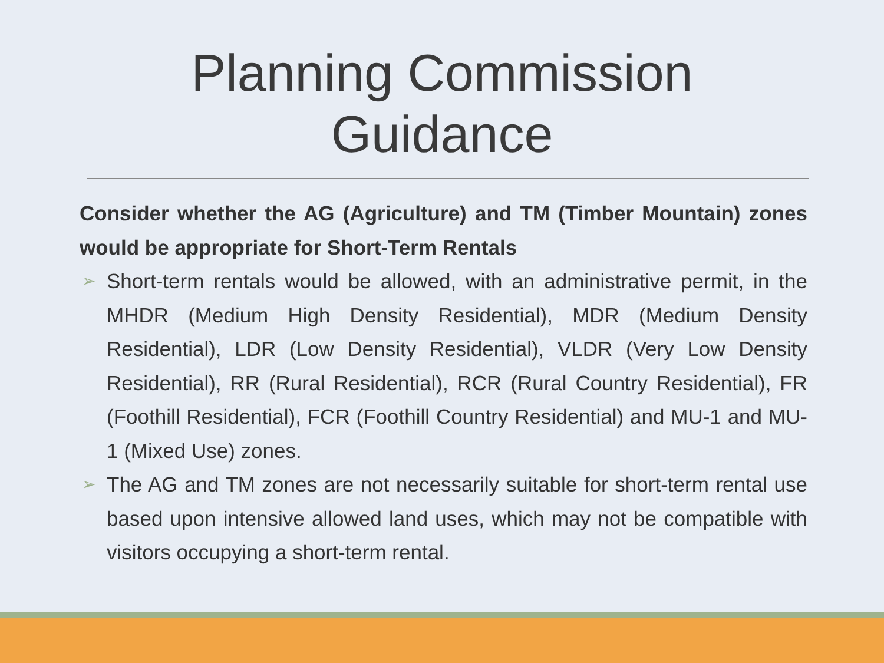Planning Commission
Guidance
Consider whether the AG (Agriculture) and TM (Timber Mountain) zones would be appropriate for Short-Term Rentals
➢ Short-term rentals would be allowed, with an administrative permit, in the MHDR (Medium High Density Residential), MDR (Medium Density Residential), LDR (Low Density Residential), VLDR (Very Low Density Residential), RR (Rural Residential), RCR (Rural Country Residential), FR (Foothill Residential), FCR (Foothill Country Residential) and MU-1 and MU-1 (Mixed Use) zones.
➢ The AG and TM zones are not necessarily suitable for short-term rental use based upon intensive allowed land uses, which may not be compatible with visitors occupying a short-term rental.